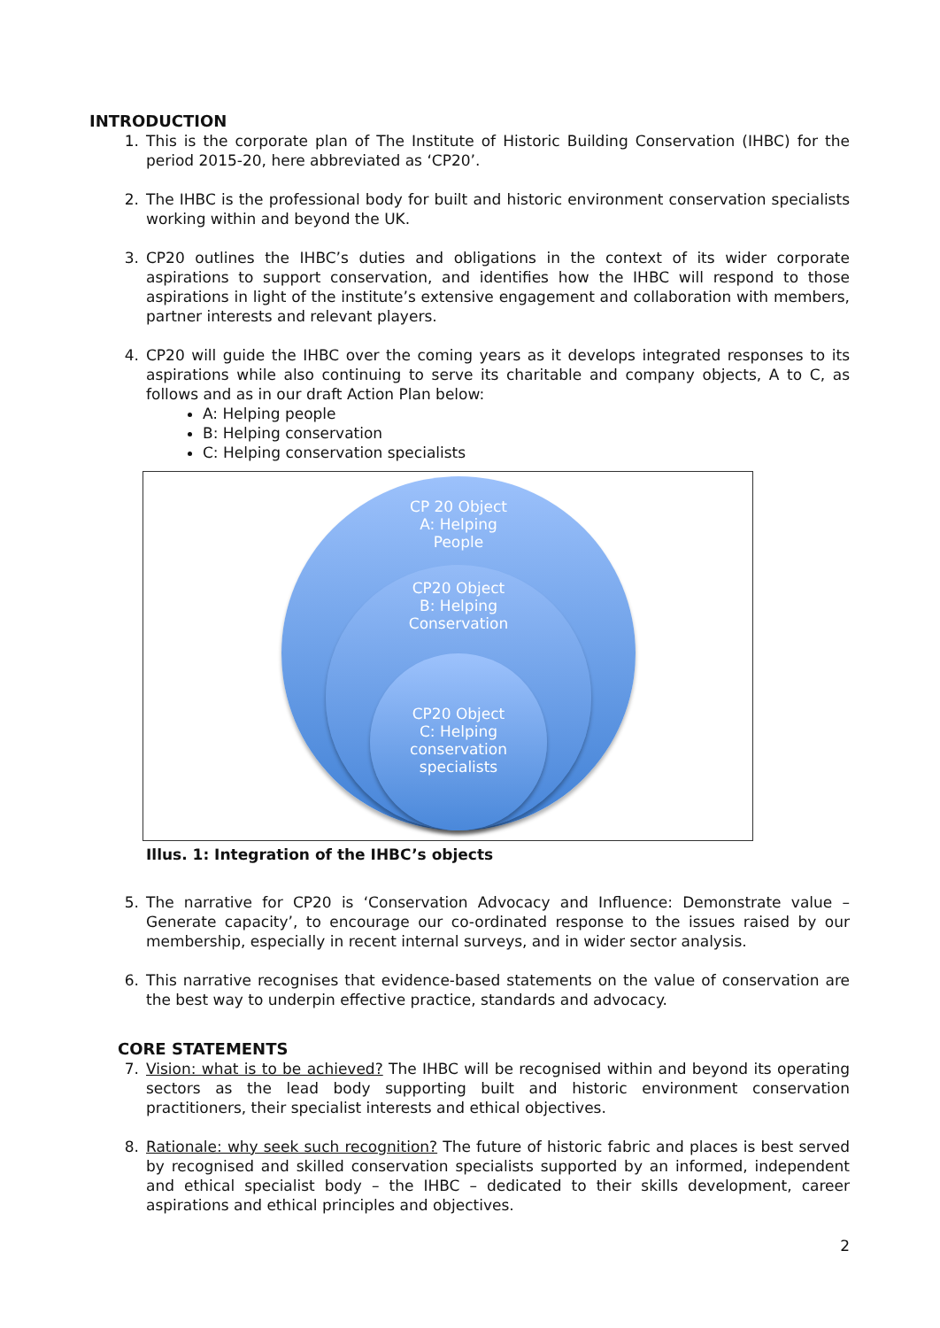INTRODUCTION
1. This is the corporate plan of The Institute of Historic Building Conservation (IHBC) for the period 2015-20, here abbreviated as ‘CP20’.
2. The IHBC is the professional body for built and historic environment conservation specialists working within and beyond the UK.
3. CP20 outlines the IHBC’s duties and obligations in the context of its wider corporate aspirations to support conservation, and identifies how the IHBC will respond to those aspirations in light of the institute’s extensive engagement and collaboration with members, partner interests and relevant players.
4. CP20 will guide the IHBC over the coming years as it develops integrated responses to its aspirations while also continuing to serve its charitable and company objects, A to C, as follows and as in our draft Action Plan below:
A: Helping people
B: Helping conservation
C: Helping conservation specialists
CP 20 Object
A: Helping
People
CP20 Object
B: Helping
Conservation
CP20 Object
C: Helping
conservation
specialists
Illus. 1: Integration of the IHBC’s objects
5. The narrative for CP20 is ‘Conservation Advocacy and Influence: Demonstrate value – Generate capacity’, to encourage our co-ordinated response to the issues raised by our membership, especially in recent internal surveys, and in wider sector analysis.
6. This narrative recognises that evidence-based statements on the value of conservation are the best way to underpin effective practice, standards and advocacy.
CORE STATEMENTS
7. Vision: what is to be achieved? The IHBC will be recognised within and beyond its operating sectors as the lead body supporting built and historic environment conservation practitioners, their specialist interests and ethical objectives.
8. Rationale: why seek such recognition? The future of historic fabric and places is best served by recognised and skilled conservation specialists supported by an informed, independent and ethical specialist body – the IHBC – dedicated to their skills development, career aspirations and ethical principles and objectives.
2